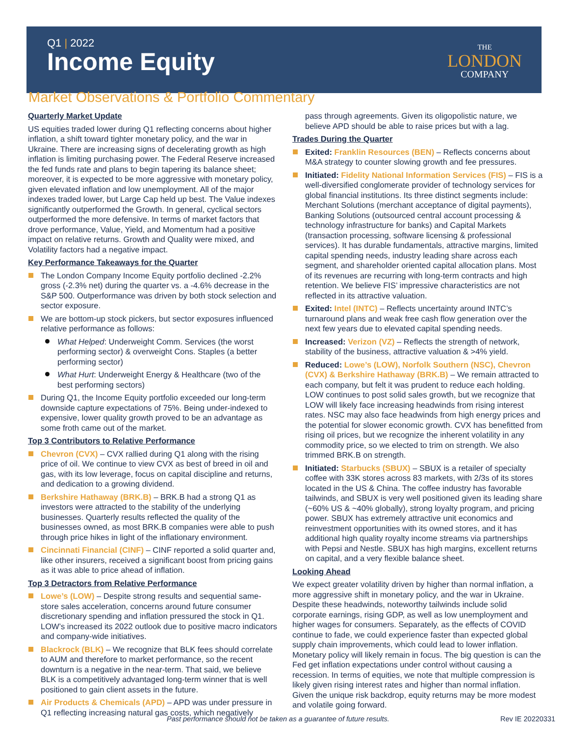Q1 | 2022
Income Equity
THE
LONDON
COMPANY
Market Observations & Portfolio Commentary
Quarterly Market Update
US equities traded lower during Q1 reflecting concerns about higher inflation, a shift toward tighter monetary policy, and the war in Ukraine. There are increasing signs of decelerating growth as high inflation is limiting purchasing power. The Federal Reserve increased the fed funds rate and plans to begin tapering its balance sheet; moreover, it is expected to be more aggressive with monetary policy, given elevated inflation and low unemployment. All of the major indexes traded lower, but Large Cap held up best. The Value indexes significantly outperformed the Growth. In general, cyclical sectors outperformed the more defensive. In terms of market factors that drove performance, Value, Yield, and Momentum had a positive impact on relative returns. Growth and Quality were mixed, and Volatility factors had a negative impact.
Key Performance Takeaways for the Quarter
The London Company Income Equity portfolio declined -2.2% gross (-2.3% net) during the quarter vs. a -4.6% decrease in the S&P 500. Outperformance was driven by both stock selection and sector exposure.
We are bottom-up stock pickers, but sector exposures influenced relative performance as follows:
What Helped: Underweight Comm. Services (the worst performing sector) & overweight Cons. Staples (a better performing sector)
What Hurt: Underweight Energy & Healthcare (two of the best performing sectors)
During Q1, the Income Equity portfolio exceeded our long-term downside capture expectations of 75%. Being under-indexed to expensive, lower quality growth proved to be an advantage as some froth came out of the market.
Top 3 Contributors to Relative Performance
Chevron (CVX) – CVX rallied during Q1 along with the rising price of oil. We continue to view CVX as best of breed in oil and gas, with its low leverage, focus on capital discipline and returns, and dedication to a growing dividend.
Berkshire Hathaway (BRK.B) – BRK.B had a strong Q1 as investors were attracted to the stability of the underlying businesses. Quarterly results reflected the quality of the businesses owned, as most BRK.B companies were able to push through price hikes in light of the inflationary environment.
Cincinnati Financial (CINF) – CINF reported a solid quarter and, like other insurers, received a significant boost from pricing gains as it was able to price ahead of inflation.
Top 3 Detractors from Relative Performance
Lowe’s (LOW) – Despite strong results and sequential same-store sales acceleration, concerns around future consumer discretionary spending and inflation pressured the stock in Q1. LOW’s increased its 2022 outlook due to positive macro indicators and company-wide initiatives.
Blackrock (BLK) – We recognize that BLK fees should correlate to AUM and therefore to market performance, so the recent downturn is a negative in the near-term. That said, we believe BLK is a competitively advantaged long-term winner that is well positioned to gain client assets in the future.
Air Products & Chemicals (APD) – APD was under pressure in Q1 reflecting increasing natural gas costs, which negatively
pass through agreements. Given its oligopolistic nature, we believe APD should be able to raise prices but with a lag.
Trades During the Quarter
Exited: Franklin Resources (BEN) – Reflects concerns about M&A strategy to counter slowing growth and fee pressures.
Initiated: Fidelity National Information Services (FIS) – FIS is a well-diversified conglomerate provider of technology services for global financial institutions. Its three distinct segments include: Merchant Solutions (merchant acceptance of digital payments), Banking Solutions (outsourced central account processing & technology infrastructure for banks) and Capital Markets (transaction processing, software licensing & professional services). It has durable fundamentals, attractive margins, limited capital spending needs, industry leading share across each segment, and shareholder oriented capital allocation plans. Most of its revenues are recurring with long-term contracts and high retention. We believe FIS’ impressive characteristics are not reflected in its attractive valuation.
Exited: Intel (INTC) – Reflects uncertainty around INTC’s turnaround plans and weak free cash flow generation over the next few years due to elevated capital spending needs.
Increased: Verizon (VZ) – Reflects the strength of network, stability of the business, attractive valuation & >4% yield.
Reduced: Lowe’s (LOW), Norfolk Southern (NSC), Chevron (CVX) & Berkshire Hathaway (BRK.B) – We remain attracted to each company, but felt it was prudent to reduce each holding. LOW continues to post solid sales growth, but we recognize that LOW will likely face increasing headwinds from rising interest rates. NSC may also face headwinds from high energy prices and the potential for slower economic growth. CVX has benefitted from rising oil prices, but we recognize the inherent volatility in any commodity price, so we elected to trim on strength. We also trimmed BRK.B on strength.
Initiated: Starbucks (SBUX) – SBUX is a retailer of specialty coffee with 33K stores across 83 markets, with 2/3s of its stores located in the US & China. The coffee industry has favorable tailwinds, and SBUX is very well positioned given its leading share (~60% US & ~40% globally), strong loyalty program, and pricing power. SBUX has extremely attractive unit economics and reinvestment opportunities with its owned stores, and it has additional high quality royalty income streams via partnerships with Pepsi and Nestle. SBUX has high margins, excellent returns on capital, and a very flexible balance sheet.
Looking Ahead
We expect greater volatility driven by higher than normal inflation, a more aggressive shift in monetary policy, and the war in Ukraine. Despite these headwinds, noteworthy tailwinds include solid corporate earnings, rising GDP, as well as low unemployment and higher wages for consumers. Separately, as the effects of COVID continue to fade, we could experience faster than expected global supply chain improvements, which could lead to lower inflation. Monetary policy will likely remain in focus. The big question is can the Fed get inflation expectations under control without causing a recession. In terms of equities, we note that multiple compression is likely given rising interest rates and higher than normal inflation. Given the unique risk backdrop, equity returns may be more modest and volatile going forward.
Past performance should not be taken as a guarantee of future results. Rev IE 20220331